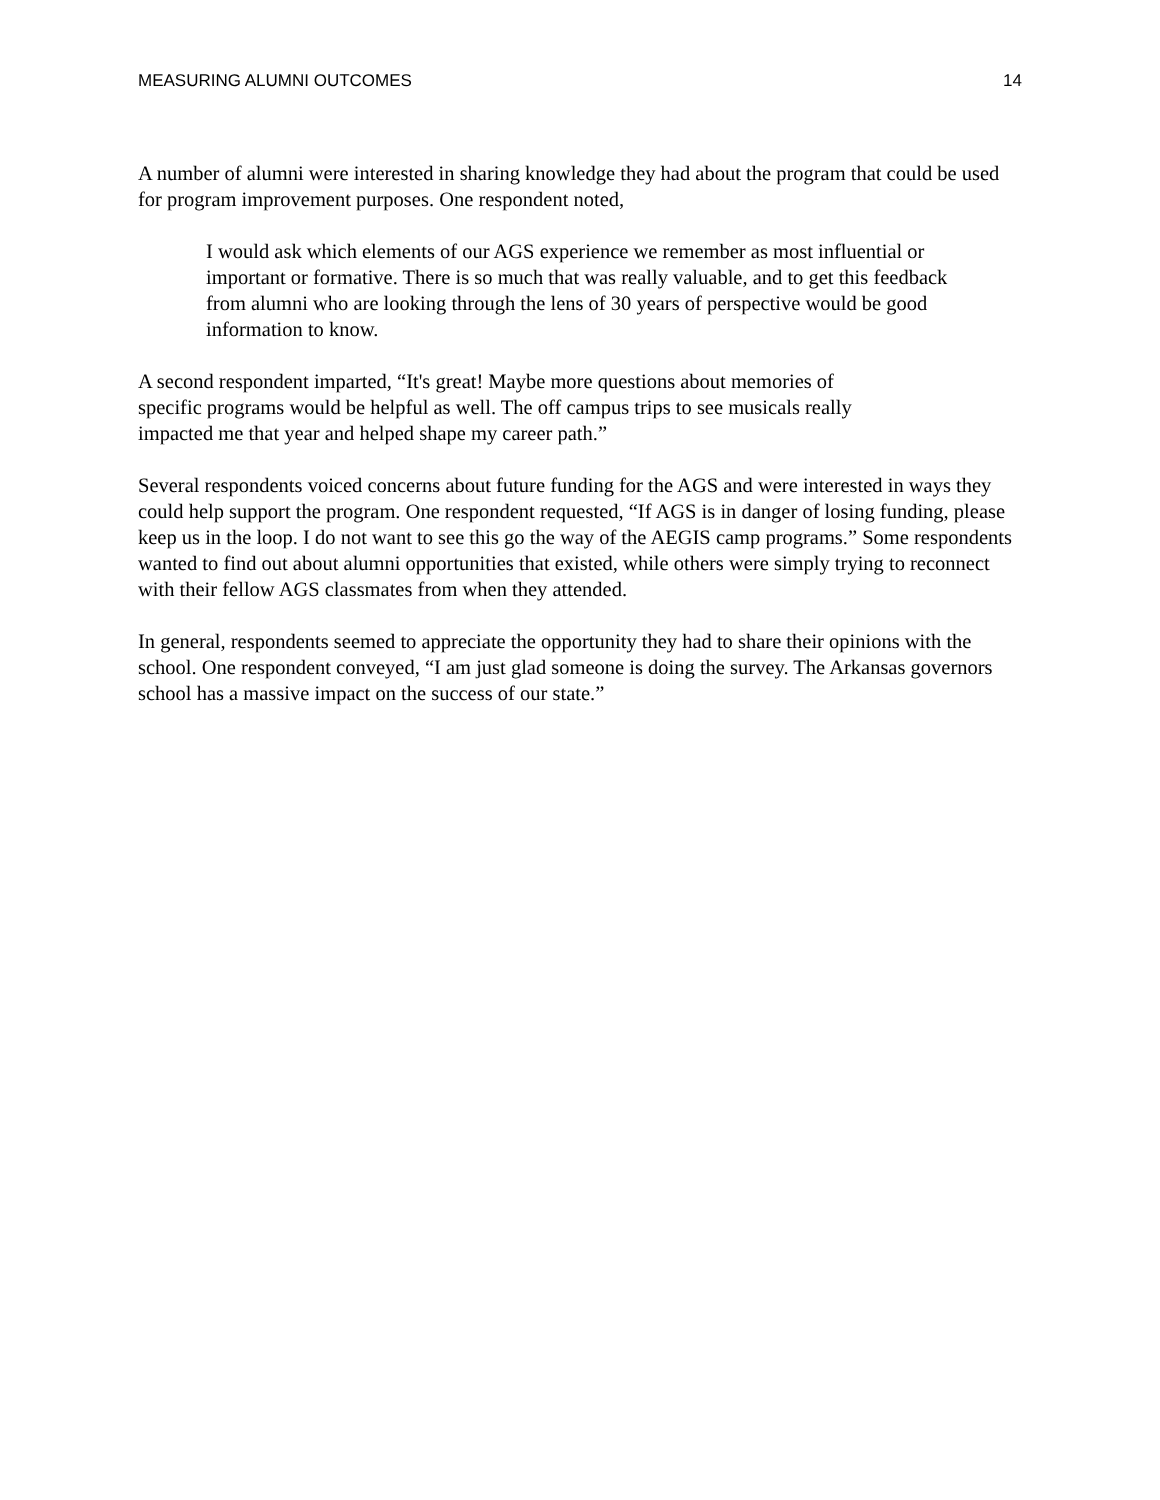MEASURING ALUMNI OUTCOMES 14
A number of alumni were interested in sharing knowledge they had about the program that could be used for program improvement purposes. One respondent noted,
I would ask which elements of our AGS experience we remember as most influential or important or formative. There is so much that was really valuable, and to get this feedback from alumni who are looking through the lens of 30 years of perspective would be good information to know.
A second respondent imparted, “It's great! Maybe more questions about memories of
specific programs would be helpful as well. The off campus trips to see musicals really
impacted me that year and helped shape my career path.”
Several respondents voiced concerns about future funding for the AGS and were interested in ways they could help support the program. One respondent requested, “If AGS is in danger of losing funding, please keep us in the loop. I do not want to see this go the way of the AEGIS camp programs.” Some respondents wanted to find out about alumni opportunities that existed, while others were simply trying to reconnect with their fellow AGS classmates from when they attended.
In general, respondents seemed to appreciate the opportunity they had to share their opinions with the school. One respondent conveyed, “I am just glad someone is doing the survey. The Arkansas governors school has a massive impact on the success of our state.”